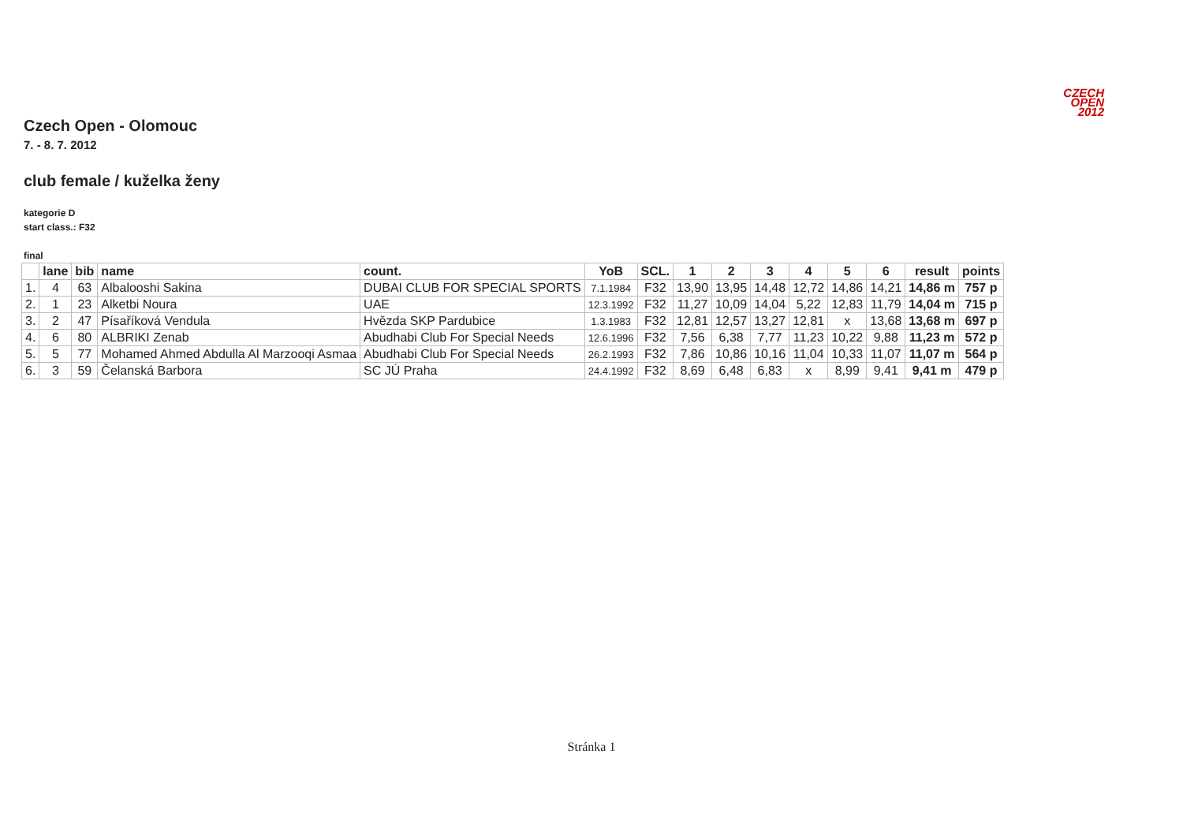CZECH
OPEN
2012
Czech Open - Olomouc
7. - 8. 7. 2012
club female / kuželka ženy
kategorie D
start class.: F32
final
| | lane | bib | name | count. | YoB | SCL. | 1 | 2 | 3 | 4 | 5 | 6 | result | points |
| --- | --- | --- | --- | --- | --- | --- | --- | --- | --- | --- | --- | --- | --- | --- |
| 1. | 4 | 63 | Albalooshi Sakina | DUBAI CLUB FOR SPECIAL SPORTS | 7.1.1984 | F32 | 13,90 | 13,95 | 14,48 | 12,72 | 14,86 | 14,21 | 14,86 m | 757 p |
| 2. | 1 | 23 | Alketbi Noura | UAE | 12.3.1992 | F32 | 11,27 | 10,09 | 14,04 | 5,22 | 12,83 | 11,79 | 14,04 m | 715 p |
| 3. | 2 | 47 | Písaříková Vendula | Hvězda SKP Pardubice | 1.3.1983 | F32 | 12,81 | 12,57 | 13,27 | 12,81 | x | 13,68 | 13,68 m | 697 p |
| 4. | 6 | 80 | ALBRIKI Zenab | Abudhabi Club For Special Needs | 12.6.1996 | F32 | 7,56 | 6,38 | 7,77 | 11,23 | 10,22 | 9,88 | 11,23 m | 572 p |
| 5. | 5 | 77 | Mohamed Ahmed Abdulla Al Marzooqi Asmaa | Abudhabi Club For Special Needs | 26.2.1993 | F32 | 7,86 | 10,86 | 10,16 | 11,04 | 10,33 | 11,07 | 11,07 m | 564 p |
| 6. | 3 | 59 | Čelanská Barbora | SC JÚ Praha | 24.4.1992 | F32 | 8,69 | 6,48 | 6,83 | x | 8,99 | 9,41 | 9,41 m | 479 p |
Stránka 1